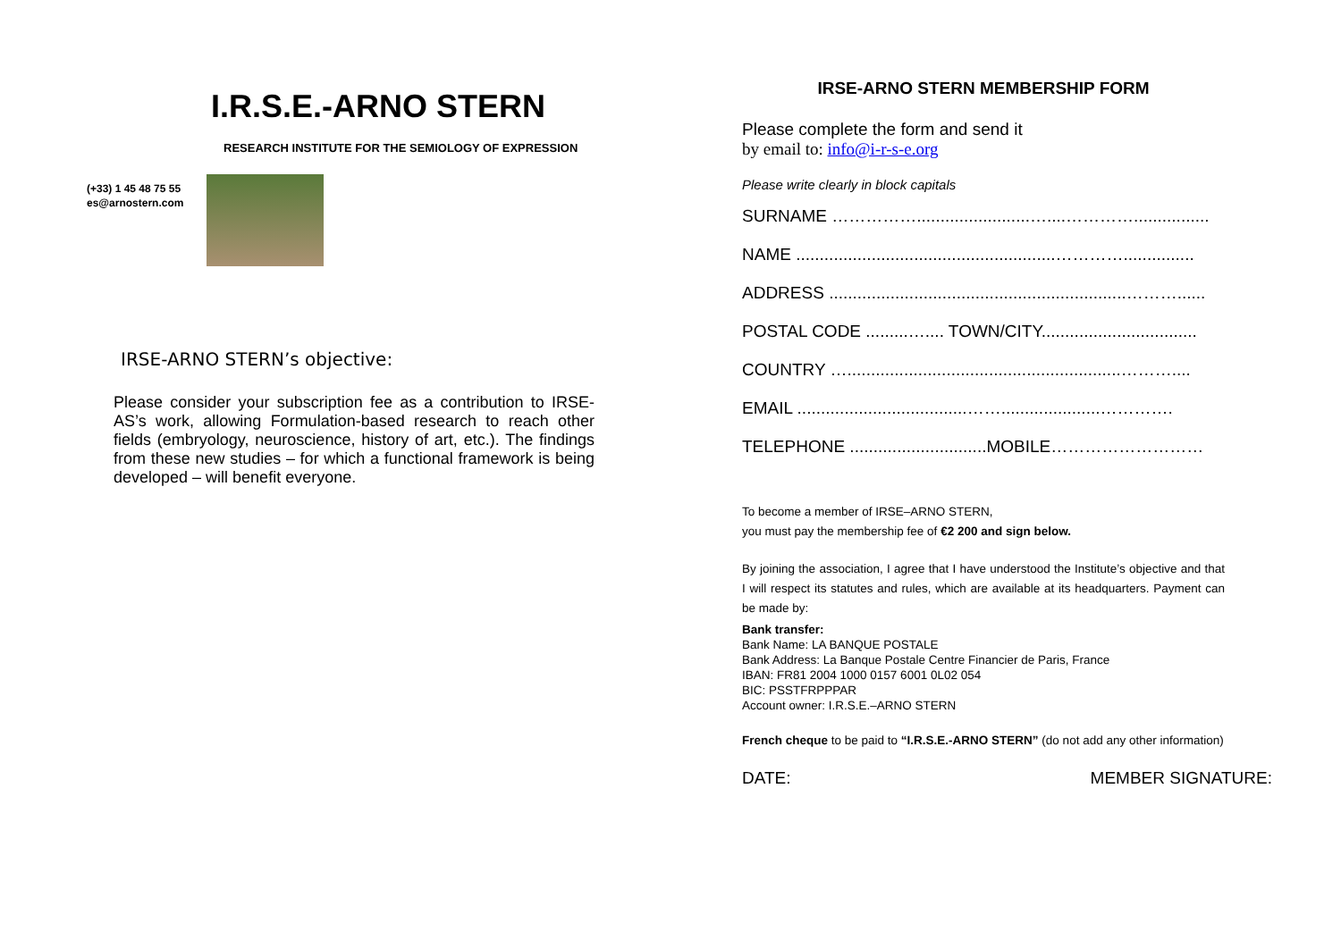I.R.S.E.-ARNO STERN
RESEARCH INSTITUTE FOR THE SEMIOLOGY OF EXPRESSION
(+33) 1 45 48 75 55
es@arnostern.com
IRSE-ARNO STERN’s objective:
Please consider your subscription fee as a contribution to IRSE-AS’s work, allowing Formulation-based research to reach other fields (embryology, neuroscience, history of art, etc.). The findings from these new studies – for which a functional framework is being developed – will benefit everyone.
IRSE-ARNO STERN MEMBERSHIP FORM
Please complete the form and send it
by email to: info@i-r-s-e.org
Please write clearly in block capitals
SURNAME ……………........................…....…………................
NAME .......................................................…………...............
ADDRESS ...............................................................………......
POSTAL CODE .........….... TOWN/CITY.................................
COUNTRY …..........................................................………....
EMAIL ....................................…….....................………….
TELEPHONE .............................MOBILE………………………
To become a member of IRSE–ARNO STERN,
you must pay the membership fee of €2 200 and sign below.
By joining the association, I agree that I have understood the Institute’s objective and that I will respect its statutes and rules, which are available at its headquarters. Payment can be made by:
Bank transfer:
Bank Name: LA BANQUE POSTALE
Bank Address: La Banque Postale Centre Financier de Paris, France
IBAN: FR81 2004 1000 0157 6001 0L02 054
BIC: PSSTFRPPPAR
Account owner: I.R.S.E.–ARNO STERN
French cheque to be paid to “I.R.S.E.-ARNO STERN” (do not add any other information)
DATE: MEMBER SIGNATURE: